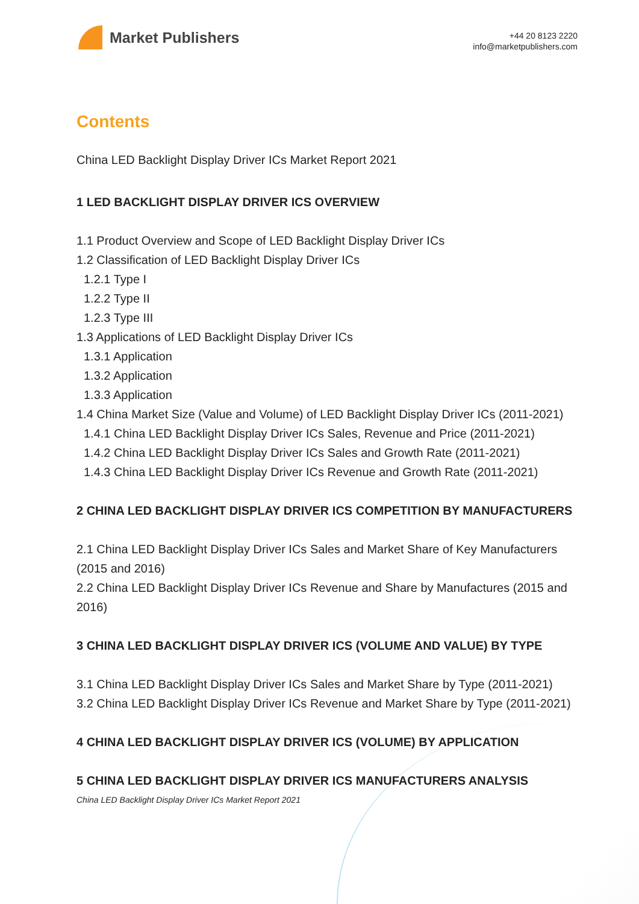Market Publishers
+44 20 8123 2220
info@marketpublishers.com
Contents
China LED Backlight Display Driver ICs Market Report 2021
1 LED BACKLIGHT DISPLAY DRIVER ICS OVERVIEW
1.1 Product Overview and Scope of LED Backlight Display Driver ICs
1.2 Classification of LED Backlight Display Driver ICs
1.2.1 Type I
1.2.2 Type II
1.2.3 Type III
1.3 Applications of LED Backlight Display Driver ICs
1.3.1 Application
1.3.2 Application
1.3.3 Application
1.4 China Market Size (Value and Volume) of LED Backlight Display Driver ICs (2011-2021)
1.4.1 China LED Backlight Display Driver ICs Sales, Revenue and Price (2011-2021)
1.4.2 China LED Backlight Display Driver ICs Sales and Growth Rate (2011-2021)
1.4.3 China LED Backlight Display Driver ICs Revenue and Growth Rate (2011-2021)
2 CHINA LED BACKLIGHT DISPLAY DRIVER ICS COMPETITION BY MANUFACTURERS
2.1 China LED Backlight Display Driver ICs Sales and Market Share of Key Manufacturers (2015 and 2016)
2.2 China LED Backlight Display Driver ICs Revenue and Share by Manufactures (2015 and 2016)
3 CHINA LED BACKLIGHT DISPLAY DRIVER ICS (VOLUME AND VALUE) BY TYPE
3.1 China LED Backlight Display Driver ICs Sales and Market Share by Type (2011-2021)
3.2 China LED Backlight Display Driver ICs Revenue and Market Share by Type (2011-2021)
4 CHINA LED BACKLIGHT DISPLAY DRIVER ICS (VOLUME) BY APPLICATION
5 CHINA LED BACKLIGHT DISPLAY DRIVER ICS MANUFACTURERS ANALYSIS
China LED Backlight Display Driver ICs Market Report 2021